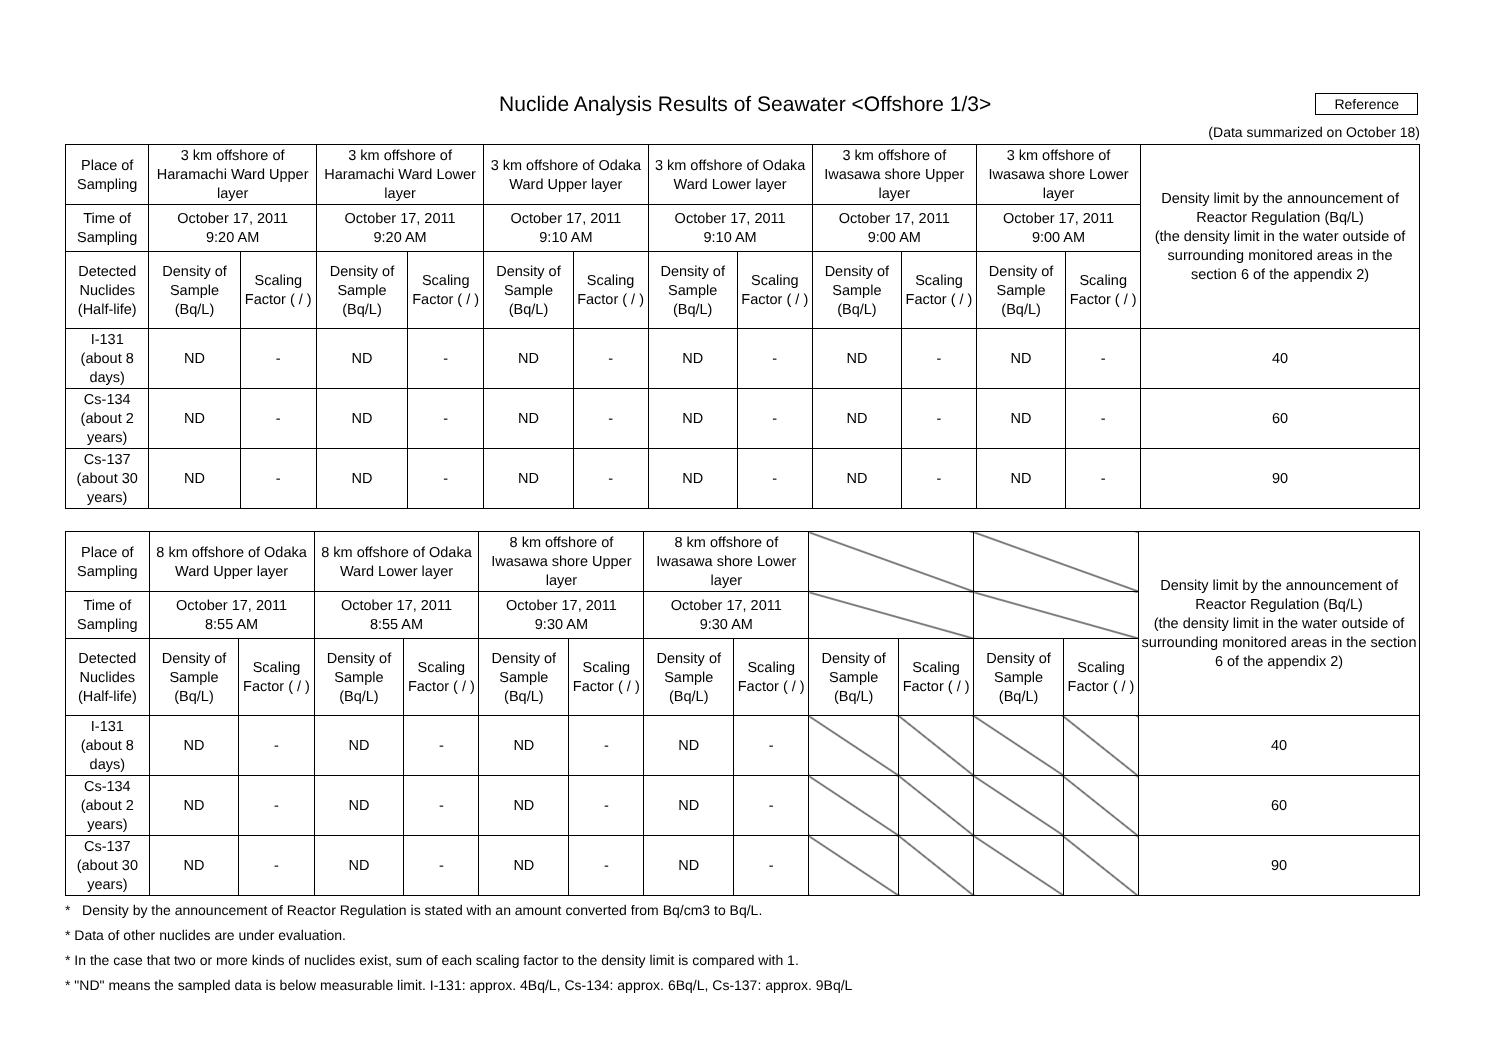Nuclide Analysis Results of Seawater <Offshore 1/3>
Reference
(Data summarized on October 18)
| Place of Sampling | 3 km offshore of Haramachi Ward Upper layer | | 3 km offshore of Haramachi Ward Lower layer | | 3 km offshore of Odaka Ward Upper layer | | 3 km offshore of Odaka Ward Lower layer | | 3 km offshore of Iwasawa shore Upper layer | | 3 km offshore of Iwasawa shore Lower layer | | Density limit by the announcement of Reactor Regulation (Bq/L) (the density limit in the water outside of surrounding monitored areas in the section 6 of the appendix 2) |
| --- | --- | --- | --- | --- | --- | --- | --- | --- | --- | --- | --- | --- | --- |
| Time of Sampling | October 17, 2011 9:20 AM | | October 17, 2011 9:20 AM | | October 17, 2011 9:10 AM | | October 17, 2011 9:10 AM | | October 17, 2011 9:00 AM | | October 17, 2011 9:00 AM | | |
| Detected Nuclides (Half-life) | Density of Sample (Bq/L) | Scaling Factor ( / ) | Density of Sample (Bq/L) | Scaling Factor ( / ) | Density of Sample (Bq/L) | Scaling Factor ( / ) | Density of Sample (Bq/L) | Scaling Factor ( / ) | Density of Sample (Bq/L) | Scaling Factor ( / ) | Density of Sample (Bq/L) | Scaling Factor ( / ) | |
| I-131 (about 8 days) | ND | - | ND | - | ND | - | ND | - | ND | - | ND | - | 40 |
| Cs-134 (about 2 years) | ND | - | ND | - | ND | - | ND | - | ND | - | ND | - | 60 |
| Cs-137 (about 30 years) | ND | - | ND | - | ND | - | ND | - | ND | - | ND | - | 90 |
| Place of Sampling | 8 km offshore of Odaka Ward Upper layer | | 8 km offshore of Odaka Ward Lower layer | | 8 km offshore of Iwasawa shore Upper layer | | 8 km offshore of Iwasawa shore Lower layer | | | | | | Density limit by the announcement of Reactor Regulation (Bq/L) (the density limit in the water outside of surrounding monitored areas in the section 6 of the appendix 2) |
| Time of Sampling | October 17, 2011 8:55 AM | | October 17, 2011 8:55 AM | | October 17, 2011 9:30 AM | | October 17, 2011 9:30 AM | | | | | | |
| Detected Nuclides (Half-life) | Density of Sample (Bq/L) | Scaling Factor ( / ) | Density of Sample (Bq/L) | Scaling Factor ( / ) | Density of Sample (Bq/L) | Scaling Factor ( / ) | Density of Sample (Bq/L) | Scaling Factor ( / ) | Density of Sample (Bq/L) | Scaling Factor ( / ) | Density of Sample (Bq/L) | Scaling Factor ( / ) | |
| I-131 (about 8 days) | ND | - | ND | - | ND | - | ND | - | | | | | 40 |
| Cs-134 (about 2 years) | ND | - | ND | - | ND | - | ND | - | | | | | 60 |
| Cs-137 (about 30 years) | ND | - | ND | - | ND | - | ND | - | | | | | 90 |
* Density by the announcement of Reactor Regulation is stated with an amount converted from Bq/cm3 to Bq/L.
* Data of other nuclides are under evaluation.
* In the case that two or more kinds of nuclides exist, sum of each scaling factor to the density limit is compared with 1.
* "ND" means the sampled data is below measurable limit. I-131: approx. 4Bq/L, Cs-134: approx. 6Bq/L, Cs-137: approx. 9Bq/L